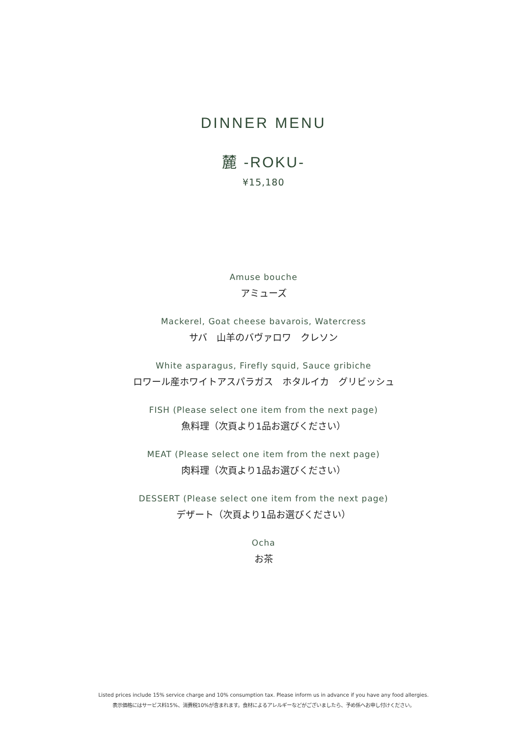DINNER MENU
麓 -ROKU-
¥15,180
Amuse bouche
アミューズ
Mackerel, Goat cheese bavarois, Watercress
サバ　山羊のバヴァロワ　クレソン
White asparagus, Firefly squid, Sauce gribiche
ロワール産ホワイトアスパラガス　ホタルイカ　グリビッシュ
FISH (Please select one item from the next page)
魚料理（次頁より1品お選びください）
MEAT (Please select one item from the next page)
肉料理（次頁より1品お選びください）
DESSERT (Please select one item from the next page)
デザート（次頁より1品お選びください）
Ocha
お茶
Listed prices include 15% service charge and 10% consumption tax. Please inform us in advance if you have any food allergies.
表示価格にはサービス料15%、消費税10%が含まれます。食材によるアレルギーなどがございましたら、予め係へお申し付けください。